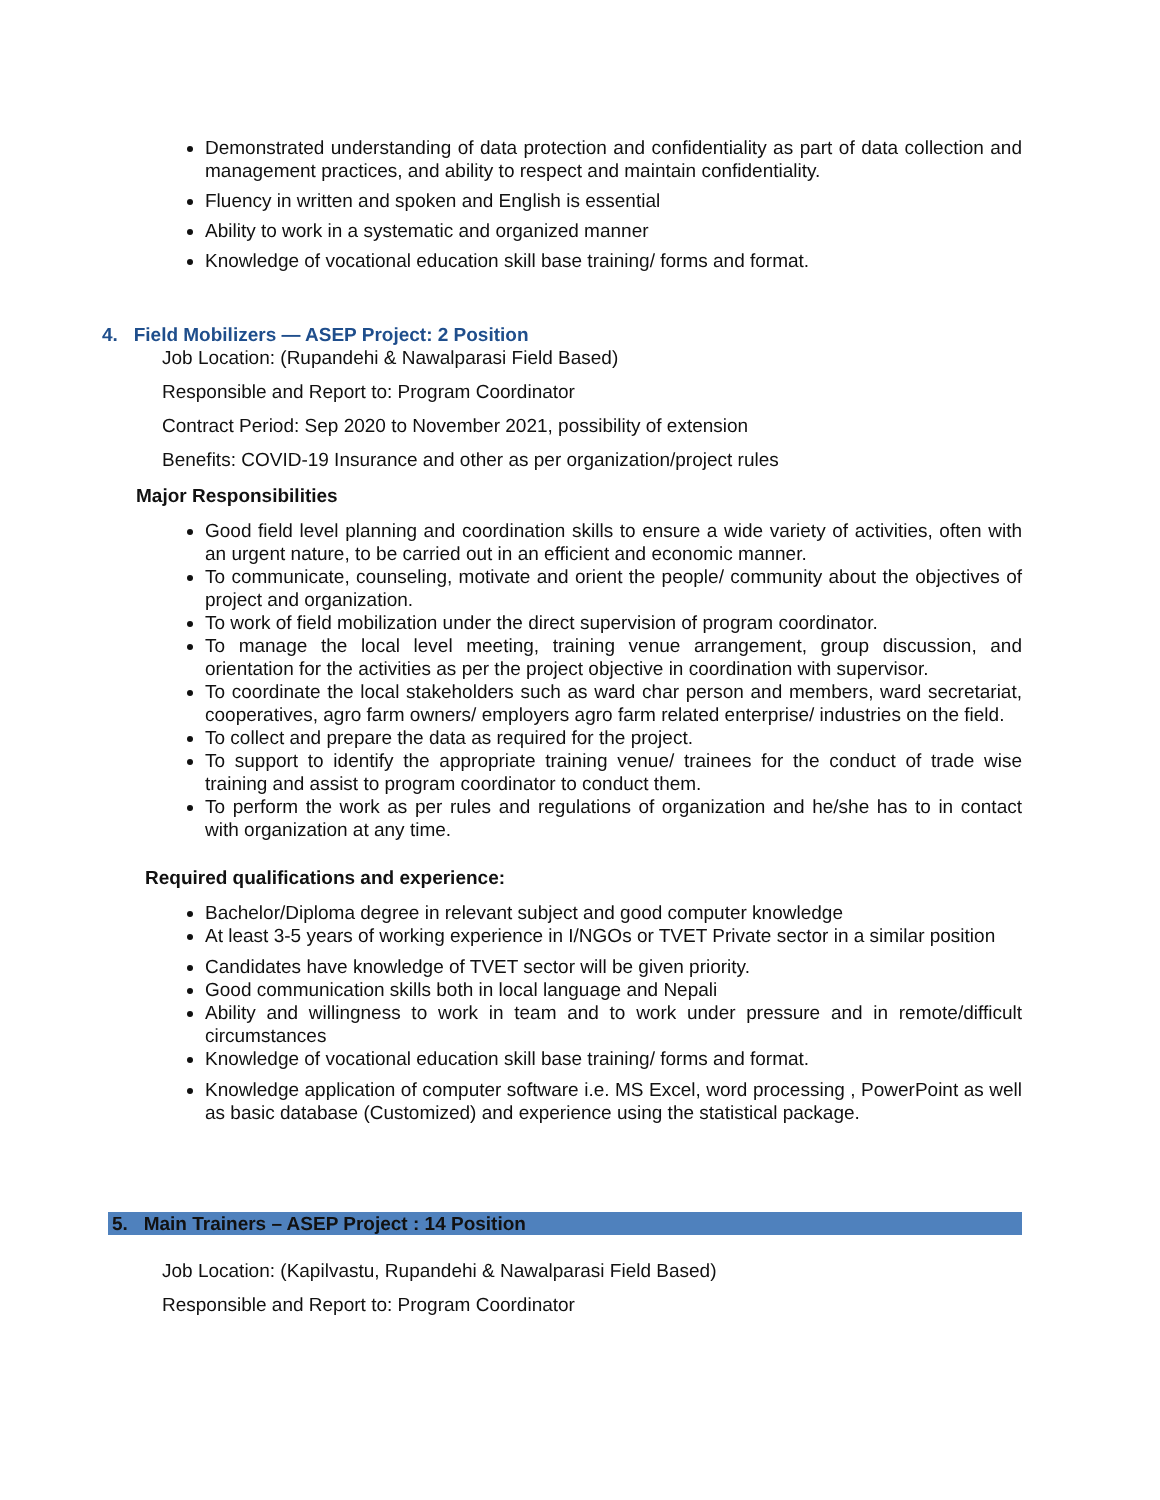Demonstrated understanding of data protection and confidentiality as part of data collection and management practices, and ability to respect and maintain confidentiality.
Fluency in written and spoken and English is essential
Ability to work in a systematic and organized manner
Knowledge of vocational education skill base training/ forms and format.
4. Field Mobilizers — ASEP Project: 2 Position
Job Location: (Rupandehi & Nawalparasi Field Based)
Responsible and Report to: Program Coordinator
Contract Period: Sep 2020 to November 2021, possibility of extension
Benefits: COVID-19 Insurance and other as per organization/project rules
Major Responsibilities
Good field level planning and coordination skills to ensure a wide variety of activities, often with an urgent nature, to be carried out in an efficient and economic manner.
To communicate, counseling, motivate and orient the people/ community about the objectives of project and organization.
To work of field mobilization under the direct supervision of program coordinator.
To manage the local level meeting, training venue arrangement, group discussion, and orientation for the activities as per the project objective in coordination with supervisor.
To coordinate the local stakeholders such as ward char person and members, ward secretariat, cooperatives, agro farm owners/ employers agro farm related enterprise/ industries on the field.
To collect and prepare the data as required for the project.
To support to identify the appropriate training venue/ trainees for the conduct of trade wise training and assist to program coordinator to conduct them.
To perform the work as per rules and regulations of organization and he/she has to in contact with organization at any time.
Required qualifications and experience:
Bachelor/Diploma degree in relevant subject and good computer knowledge
At least 3-5 years of working experience in I/NGOs or TVET Private sector in a similar position
Candidates have knowledge of TVET sector will be given priority.
Good communication skills both in local language and Nepali
Ability and willingness to work in team and to work under pressure and in remote/difficult circumstances
Knowledge of vocational education skill base training/ forms and format.
Knowledge application of computer software i.e. MS Excel, word processing , PowerPoint as well as basic database (Customized) and experience using the statistical package.
5. Main Trainers – ASEP Project : 14 Position
Job Location: (Kapilvastu, Rupandehi & Nawalparasi Field Based)
Responsible and Report to: Program Coordinator